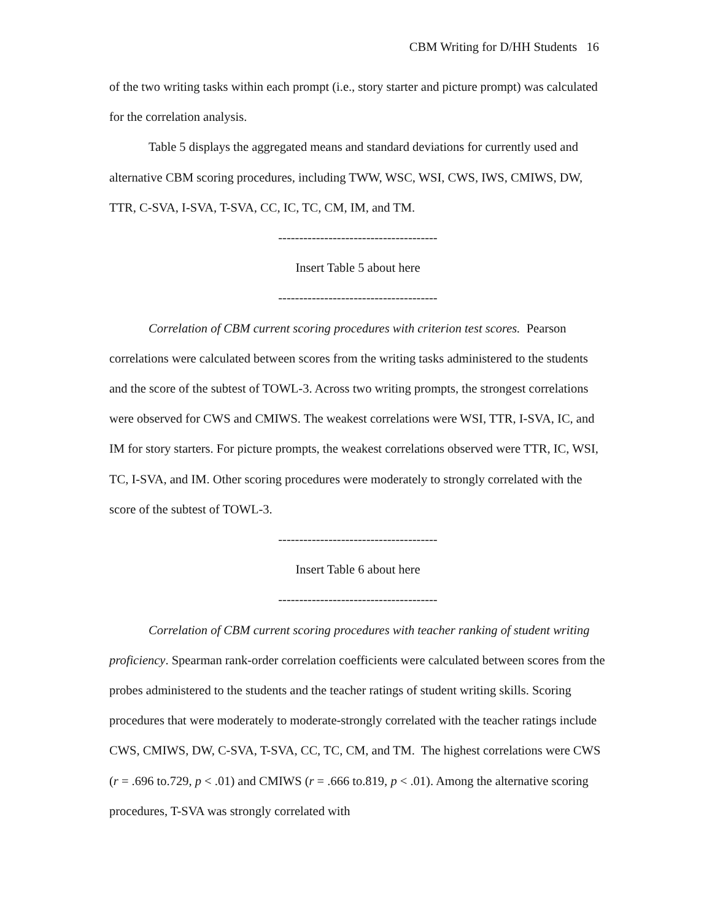CBM Writing for D/HH Students 16
of the two writing tasks within each prompt (i.e., story starter and picture prompt) was calculated for the correlation analysis.
Table 5 displays the aggregated means and standard deviations for currently used and alternative CBM scoring procedures, including TWW, WSC, WSI, CWS, IWS, CMIWS, DW, TTR, C-SVA, I-SVA, T-SVA, CC, IC, TC, CM, IM, and TM.
--------------------------------------
Insert Table 5 about here
--------------------------------------
Correlation of CBM current scoring procedures with criterion test scores. Pearson correlations were calculated between scores from the writing tasks administered to the students and the score of the subtest of TOWL-3. Across two writing prompts, the strongest correlations were observed for CWS and CMIWS. The weakest correlations were WSI, TTR, I-SVA, IC, and IM for story starters. For picture prompts, the weakest correlations observed were TTR, IC, WSI, TC, I-SVA, and IM. Other scoring procedures were moderately to strongly correlated with the score of the subtest of TOWL-3.
--------------------------------------
Insert Table 6 about here
--------------------------------------
Correlation of CBM current scoring procedures with teacher ranking of student writing proficiency. Spearman rank-order correlation coefficients were calculated between scores from the probes administered to the students and the teacher ratings of student writing skills. Scoring procedures that were moderately to moderate-strongly correlated with the teacher ratings include CWS, CMIWS, DW, C-SVA, T-SVA, CC, TC, CM, and TM. The highest correlations were CWS (r = .696 to.729, p < .01) and CMIWS (r = .666 to.819, p < .01). Among the alternative scoring procedures, T-SVA was strongly correlated with